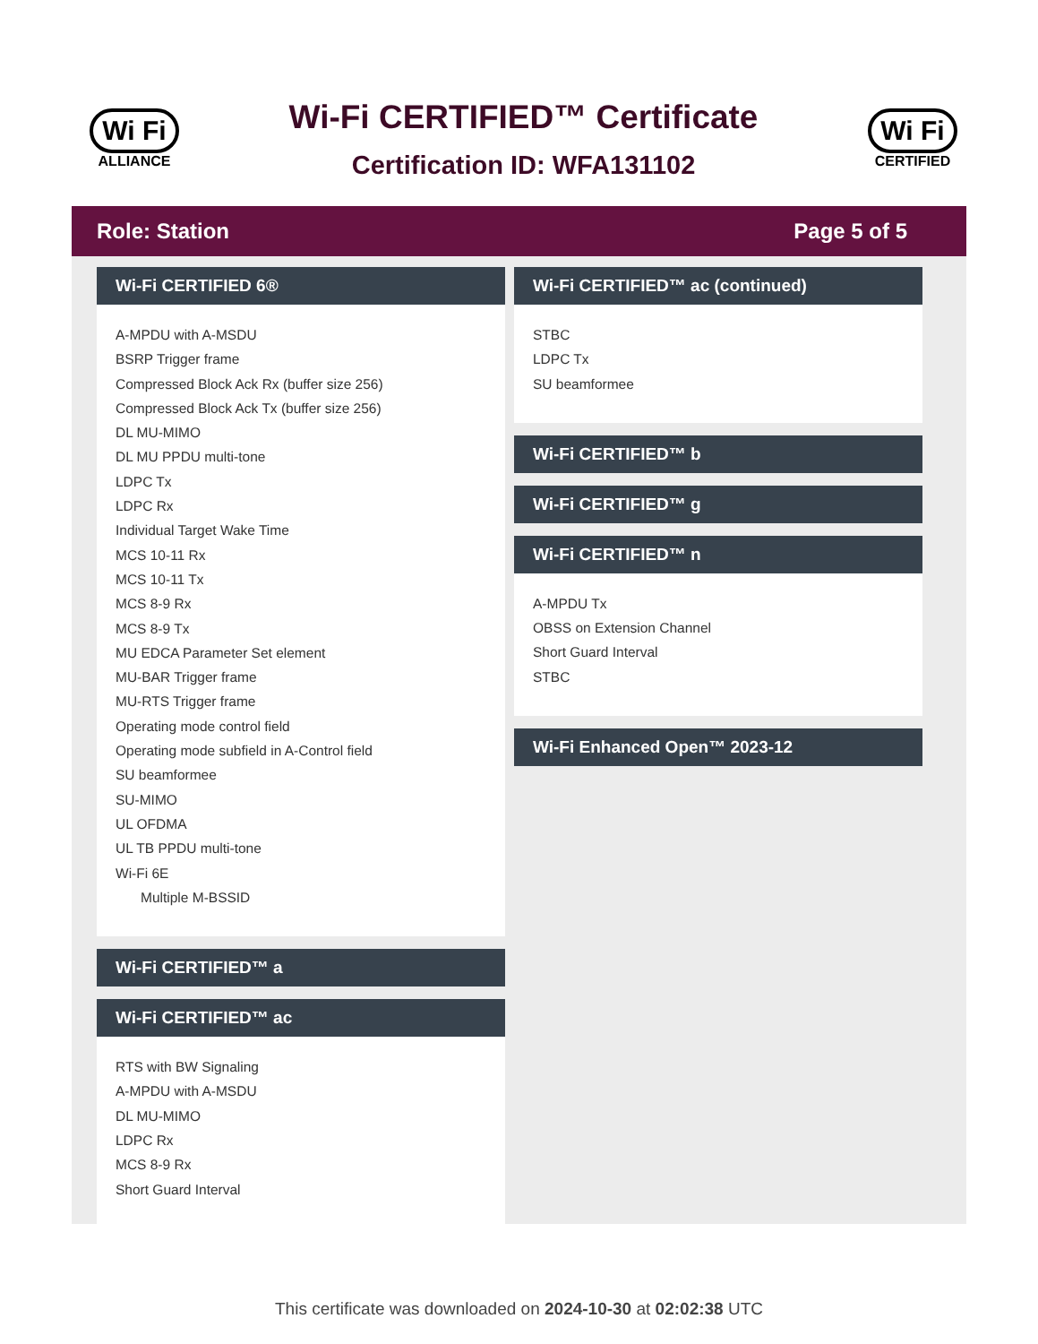Wi Fi
ALLIANCE
Wi-Fi CERTIFIED™ Certificate
Certification ID: WFA131102
Wi Fi
CERTIFIED
Role: Station Page 5 of 5
Wi-Fi CERTIFIED 6®
A-MPDU with A-MSDU
BSRP Trigger frame
Compressed Block Ack Rx (buffer size 256)
Compressed Block Ack Tx (buffer size 256)
DL MU-MIMO
DL MU PPDU multi-tone
LDPC Tx
LDPC Rx
Individual Target Wake Time
MCS 10-11 Rx
MCS 10-11 Tx
MCS 8-9 Rx
MCS 8-9 Tx
MU EDCA Parameter Set element
MU-BAR Trigger frame
MU-RTS Trigger frame
Operating mode control field
Operating mode subfield in A-Control field
SU beamformee
SU-MIMO
UL OFDMA
UL TB PPDU multi-tone
Wi-Fi 6E
Multiple M-BSSID
Wi-Fi CERTIFIED™ a
Wi-Fi CERTIFIED™ ac
RTS with BW Signaling
A-MPDU with A-MSDU
DL MU-MIMO
LDPC Rx
MCS 8-9 Rx
Short Guard Interval
Wi-Fi CERTIFIED™ ac (continued)
STBC
LDPC Tx
SU beamformee
Wi-Fi CERTIFIED™ b
Wi-Fi CERTIFIED™ g
Wi-Fi CERTIFIED™ n
A-MPDU Tx
OBSS on Extension Channel
Short Guard Interval
STBC
Wi-Fi Enhanced Open™ 2023-12
This certificate was downloaded on 2024-10-30 at 02:02:38 UTC